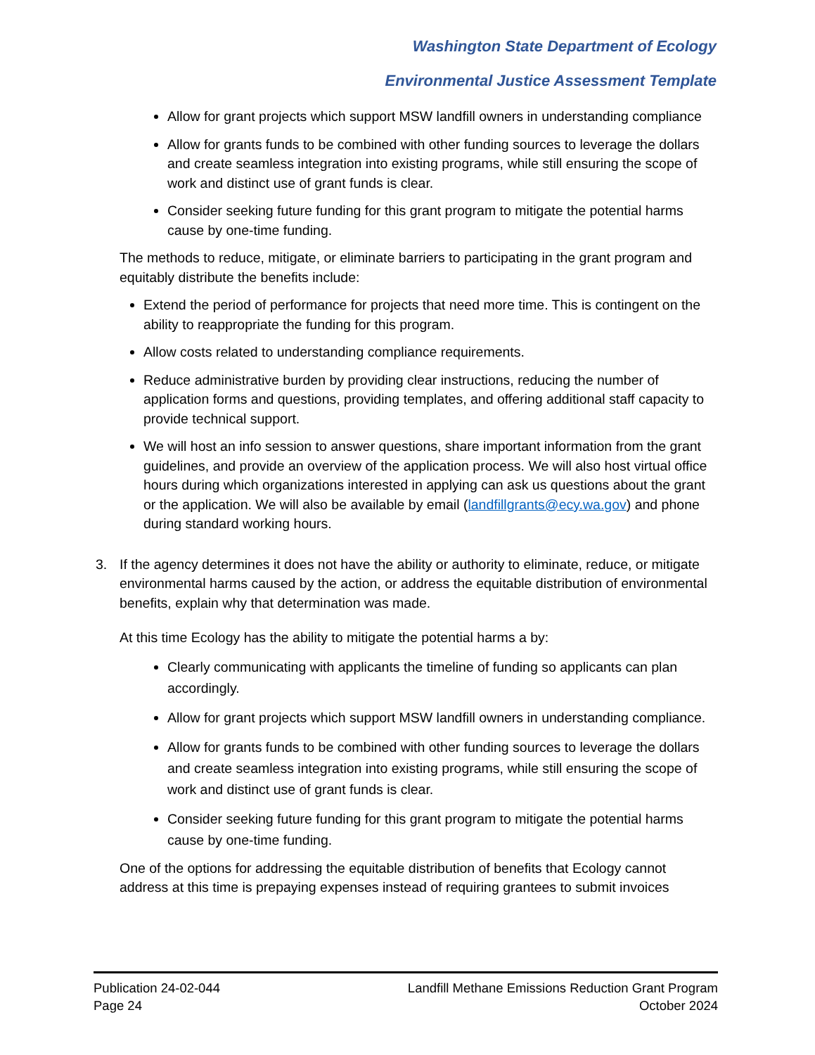Washington State Department of Ecology
Environmental Justice Assessment Template
Allow for grant projects which support MSW landfill owners in understanding compliance
Allow for grants funds to be combined with other funding sources to leverage the dollars and create seamless integration into existing programs, while still ensuring the scope of work and distinct use of grant funds is clear.
Consider seeking future funding for this grant program to mitigate the potential harms cause by one-time funding.
The methods to reduce, mitigate, or eliminate barriers to participating in the grant program and equitably distribute the benefits include:
Extend the period of performance for projects that need more time. This is contingent on the ability to reappropriate the funding for this program.
Allow costs related to understanding compliance requirements.
Reduce administrative burden by providing clear instructions, reducing the number of application forms and questions, providing templates, and offering additional staff capacity to provide technical support.
We will host an info session to answer questions, share important information from the grant guidelines, and provide an overview of the application process. We will also host virtual office hours during which organizations interested in applying can ask us questions about the grant or the application. We will also be available by email (landfillgrants@ecy.wa.gov) and phone during standard working hours.
3. If the agency determines it does not have the ability or authority to eliminate, reduce, or mitigate environmental harms caused by the action, or address the equitable distribution of environmental benefits, explain why that determination was made.
At this time Ecology has the ability to mitigate the potential harms a by:
Clearly communicating with applicants the timeline of funding so applicants can plan accordingly.
Allow for grant projects which support MSW landfill owners in understanding compliance.
Allow for grants funds to be combined with other funding sources to leverage the dollars and create seamless integration into existing programs, while still ensuring the scope of work and distinct use of grant funds is clear.
Consider seeking future funding for this grant program to mitigate the potential harms cause by one-time funding.
One of the options for addressing the equitable distribution of benefits that Ecology cannot address at this time is prepaying expenses instead of requiring grantees to submit invoices
Publication 24-02-044
Page 24
Landfill Methane Emissions Reduction Grant Program
October 2024